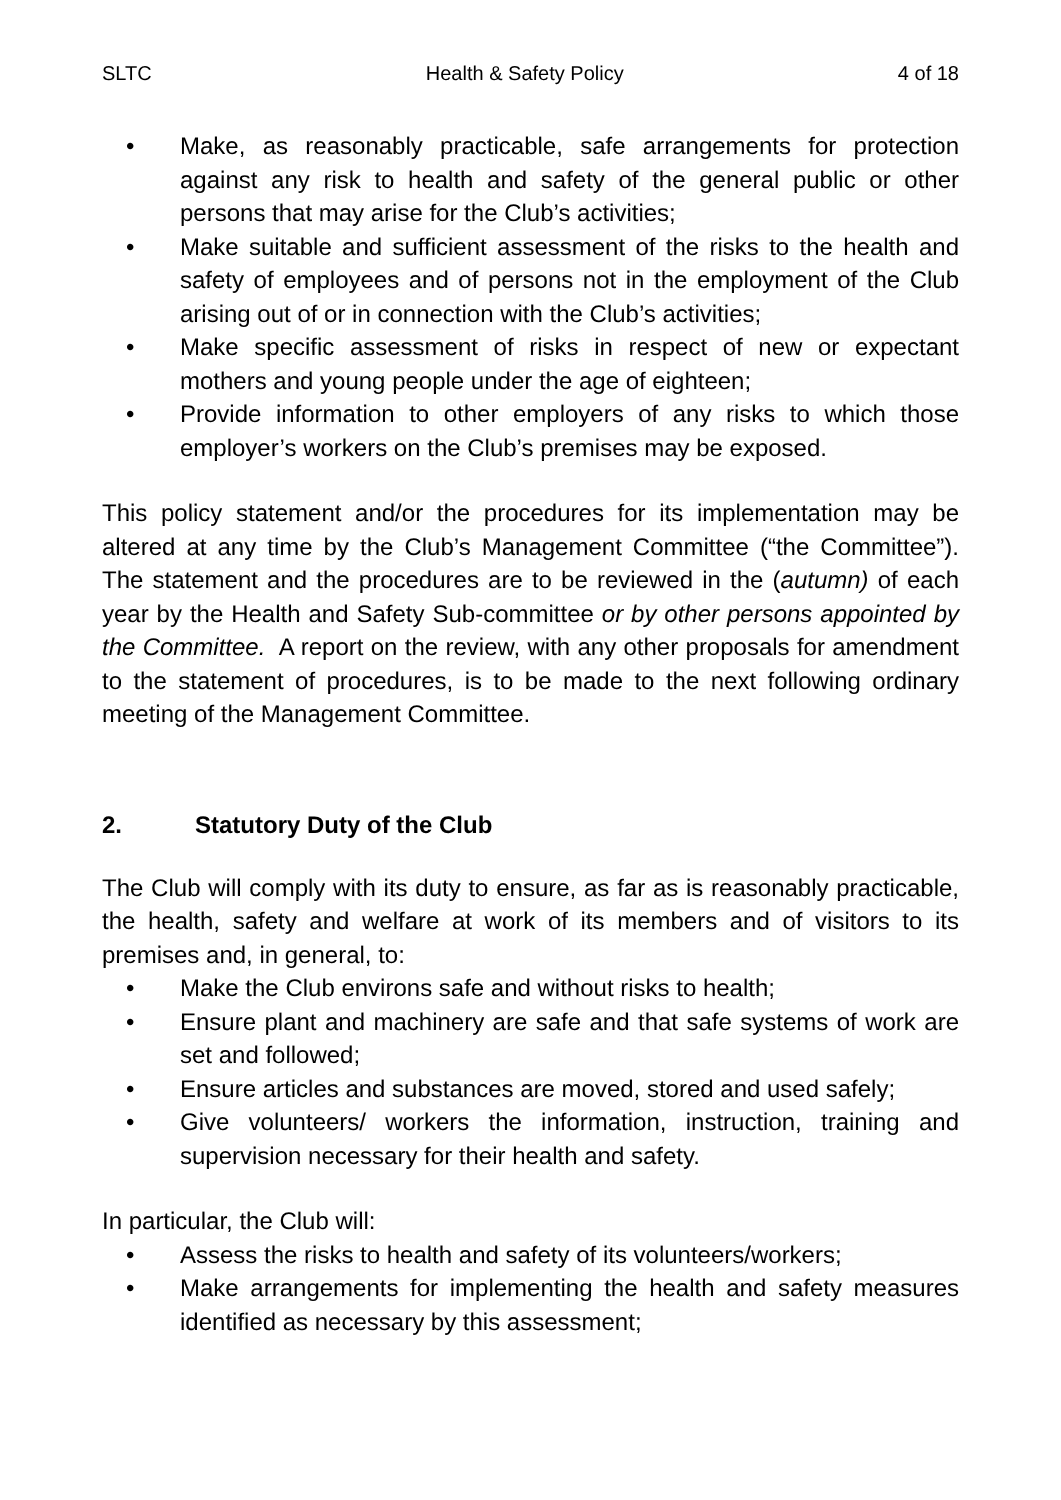SLTC Health & Safety Policy 4 of 18
• Make, as reasonably practicable, safe arrangements for protection against any risk to health and safety of the general public or other persons that may arise for the Club’s activities;
• Make suitable and sufficient assessment of the risks to the health and safety of employees and of persons not in the employment of the Club arising out of or in connection with the Club’s activities;
• Make specific assessment of risks in respect of new or expectant mothers and young people under the age of eighteen;
• Provide information to other employers of any risks to which those employer’s workers on the Club’s premises may be exposed.
This policy statement and/or the procedures for its implementation may be altered at any time by the Club’s Management Committee (“the Committee”). The statement and the procedures are to be reviewed in the (autumn) of each year by the Health and Safety Sub-committee or by other persons appointed by the Committee. A report on the review, with any other proposals for amendment to the statement of procedures, is to be made to the next following ordinary meeting of the Management Committee.
2. Statutory Duty of the Club
The Club will comply with its duty to ensure, as far as is reasonably practicable, the health, safety and welfare at work of its members and of visitors to its premises and, in general, to:
• Make the Club environs safe and without risks to health;
• Ensure plant and machinery are safe and that safe systems of work are set and followed;
• Ensure articles and substances are moved, stored and used safely;
• Give volunteers/ workers the information, instruction, training and supervision necessary for their health and safety.
In particular, the Club will:
• Assess the risks to health and safety of its volunteers/workers;
• Make arrangements for implementing the health and safety measures identified as necessary by this assessment;